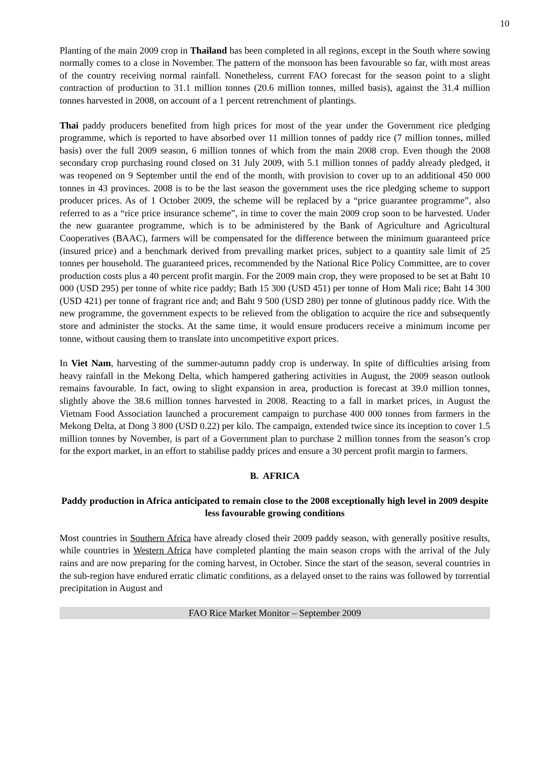10
Planting of the main 2009 crop in Thailand has been completed in all regions, except in the South where sowing normally comes to a close in November. The pattern of the monsoon has been favourable so far, with most areas of the country receiving normal rainfall. Nonetheless, current FAO forecast for the season point to a slight contraction of production to 31.1 million tonnes (20.6 million tonnes, milled basis), against the 31.4 million tonnes harvested in 2008, on account of a 1 percent retrenchment of plantings.
Thai paddy producers benefited from high prices for most of the year under the Government rice pledging programme, which is reported to have absorbed over 11 million tonnes of paddy rice (7 million tonnes, milled basis) over the full 2009 season, 6 million tonnes of which from the main 2008 crop. Even though the 2008 secondary crop purchasing round closed on 31 July 2009, with 5.1 million tonnes of paddy already pledged, it was reopened on 9 September until the end of the month, with provision to cover up to an additional 450 000 tonnes in 43 provinces. 2008 is to be the last season the government uses the rice pledging scheme to support producer prices. As of 1 October 2009, the scheme will be replaced by a “price guarantee programme”, also referred to as a “rice price insurance scheme”, in time to cover the main 2009 crop soon to be harvested. Under the new guarantee programme, which is to be administered by the Bank of Agriculture and Agricultural Cooperatives (BAAC), farmers will be compensated for the difference between the minimum guaranteed price (insured price) and a benchmark derived from prevailing market prices, subject to a quantity sale limit of 25 tonnes per household. The guaranteed prices, recommended by the National Rice Policy Committee, are to cover production costs plus a 40 percent profit margin. For the 2009 main crop, they were proposed to be set at Baht 10 000 (USD 295) per tonne of white rice paddy; Bath 15 300 (USD 451) per tonne of Hom Mali rice; Baht 14 300 (USD 421) per tonne of fragrant rice and; and Baht 9 500 (USD 280) per tonne of glutinous paddy rice. With the new programme, the government expects to be relieved from the obligation to acquire the rice and subsequently store and administer the stocks. At the same time, it would ensure producers receive a minimum income per tonne, without causing them to translate into uncompetitive export prices.
In Viet Nam, harvesting of the summer-autumn paddy crop is underway. In spite of difficulties arising from heavy rainfall in the Mekong Delta, which hampered gathering activities in August, the 2009 season outlook remains favourable. In fact, owing to slight expansion in area, production is forecast at 39.0 million tonnes, slightly above the 38.6 million tonnes harvested in 2008. Reacting to a fall in market prices, in August the Vietnam Food Association launched a procurement campaign to purchase 400 000 tonnes from farmers in the Mekong Delta, at Dong 3 800 (USD 0.22) per kilo. The campaign, extended twice since its inception to cover 1.5 million tonnes by November, is part of a Government plan to purchase 2 million tonnes from the season’s crop for the export market, in an effort to stabilise paddy prices and ensure a 30 percent profit margin to farmers.
B. AFRICA
Paddy production in Africa anticipated to remain close to the 2008 exceptionally high level in 2009 despite less favourable growing conditions
Most countries in Southern Africa have already closed their 2009 paddy season, with generally positive results, while countries in Western Africa have completed planting the main season crops with the arrival of the July rains and are now preparing for the coming harvest, in October. Since the start of the season, several countries in the sub-region have endured erratic climatic conditions, as a delayed onset to the rains was followed by torrential precipitation in August and
FAO Rice Market Monitor – September 2009